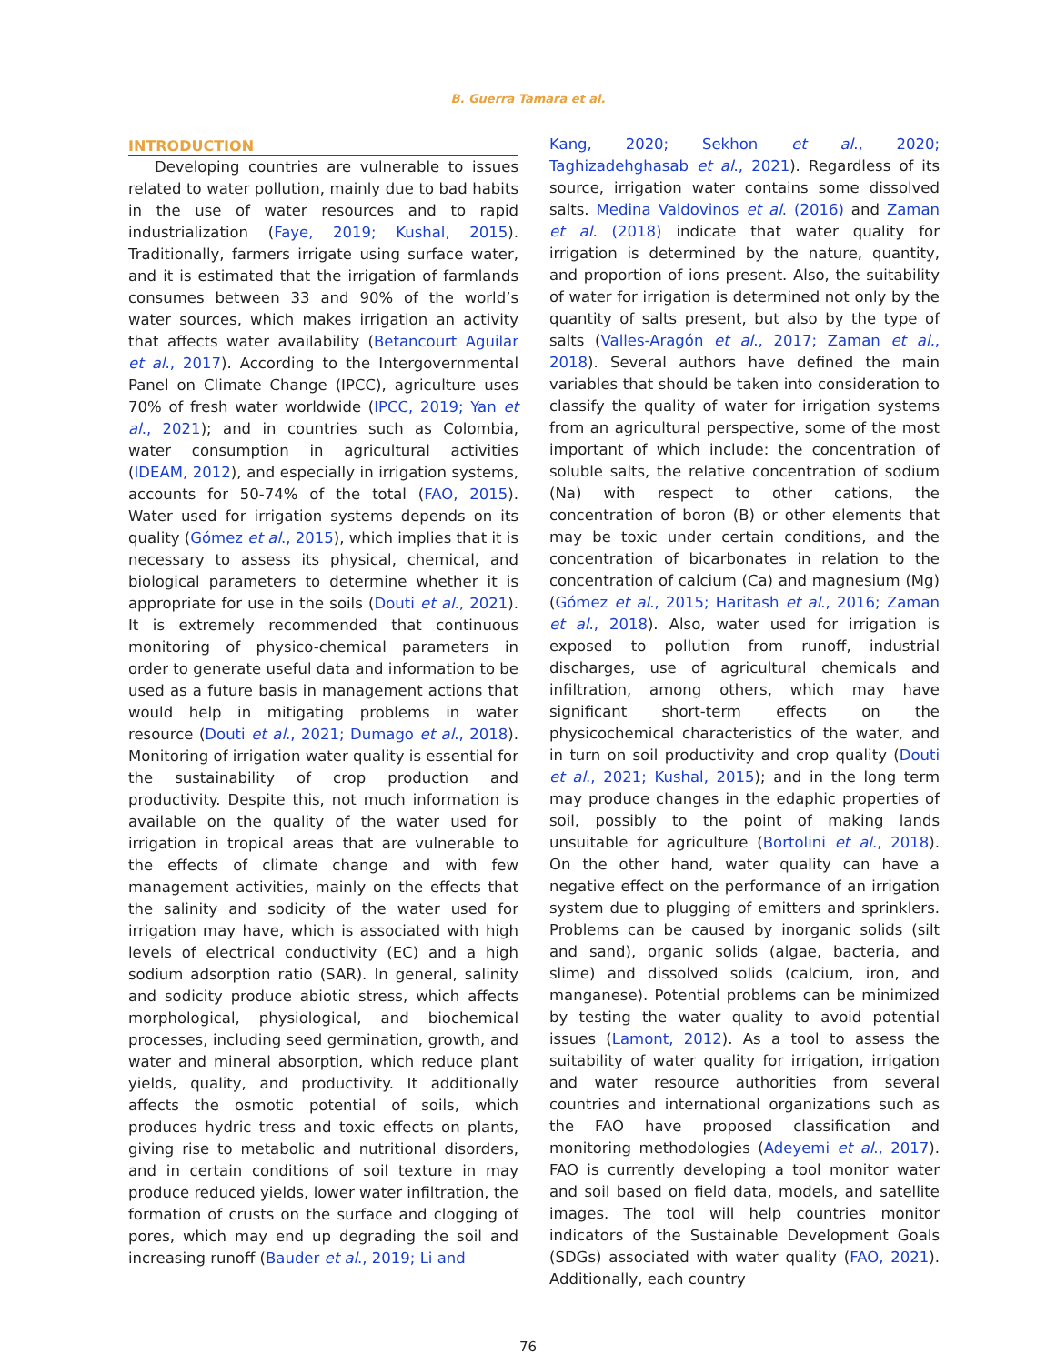B. Guerra Tamara et al.
INTRODUCTION
Developing countries are vulnerable to issues related to water pollution, mainly due to bad habits in the use of water resources and to rapid industrialization (Faye, 2019; Kushal, 2015). Traditionally, farmers irrigate using surface water, and it is estimated that the irrigation of farmlands consumes between 33 and 90% of the world’s water sources, which makes irrigation an activity that affects water availability (Betancourt Aguilar et al., 2017). According to the Intergovernmental Panel on Climate Change (IPCC), agriculture uses 70% of fresh water worldwide (IPCC, 2019; Yan et al., 2021); and in countries such as Colombia, water consumption in agricultural activities (IDEAM, 2012), and especially in irrigation systems, accounts for 50-74% of the total (FAO, 2015). Water used for irrigation systems depends on its quality (Gómez et al., 2015), which implies that it is necessary to assess its physical, chemical, and biological parameters to determine whether it is appropriate for use in the soils (Douti et al., 2021). It is extremely recommended that continuous monitoring of physico-chemical parameters in order to generate useful data and information to be used as a future basis in management actions that would help in mitigating problems in water resource (Douti et al., 2021; Dumago et al., 2018). Monitoring of irrigation water quality is essential for the sustainability of crop production and productivity. Despite this, not much information is available on the quality of the water used for irrigation in tropical areas that are vulnerable to the effects of climate change and with few management activities, mainly on the effects that the salinity and sodicity of the water used for irrigation may have, which is associated with high levels of electrical conductivity (EC) and a high sodium adsorption ratio (SAR). In general, salinity and sodicity produce abiotic stress, which affects morphological, physiological, and biochemical processes, including seed germination, growth, and water and mineral absorption, which reduce plant yields, quality, and productivity. It additionally affects the osmotic potential of soils, which produces hydric tress and toxic effects on plants, giving rise to metabolic and nutritional disorders, and in certain conditions of soil texture in may produce reduced yields, lower water infiltration, the formation of crusts on the surface and clogging of pores, which may end up degrading the soil and increasing runoff (Bauder et al., 2019; Li and
Kang, 2020; Sekhon et al., 2020; Taghizadehghasab et al., 2021). Regardless of its source, irrigation water contains some dissolved salts. Medina Valdovinos et al. (2016) and Zaman et al. (2018) indicate that water quality for irrigation is determined by the nature, quantity, and proportion of ions present. Also, the suitability of water for irrigation is determined not only by the quantity of salts present, but also by the type of salts (Valles-Aragón et al., 2017; Zaman et al., 2018). Several authors have defined the main variables that should be taken into consideration to classify the quality of water for irrigation systems from an agricultural perspective, some of the most important of which include: the concentration of soluble salts, the relative concentration of sodium (Na) with respect to other cations, the concentration of boron (B) or other elements that may be toxic under certain conditions, and the concentration of bicarbonates in relation to the concentration of calcium (Ca) and magnesium (Mg) (Gómez et al., 2015; Haritash et al., 2016; Zaman et al., 2018). Also, water used for irrigation is exposed to pollution from runoff, industrial discharges, use of agricultural chemicals and infiltration, among others, which may have significant short-term effects on the physicochemical characteristics of the water, and in turn on soil productivity and crop quality (Douti et al., 2021; Kushal, 2015); and in the long term may produce changes in the edaphic properties of soil, possibly to the point of making lands unsuitable for agriculture (Bortolini et al., 2018). On the other hand, water quality can have a negative effect on the performance of an irrigation system due to plugging of emitters and sprinklers. Problems can be caused by inorganic solids (silt and sand), organic solids (algae, bacteria, and slime) and dissolved solids (calcium, iron, and manganese). Potential problems can be minimized by testing the water quality to avoid potential issues (Lamont, 2012). As a tool to assess the suitability of water quality for irrigation, irrigation and water resource authorities from several countries and international organizations such as the FAO have proposed classification and monitoring methodologies (Adeyemi et al., 2017). FAO is currently developing a tool monitor water and soil based on field data, models, and satellite images. The tool will help countries monitor indicators of the Sustainable Development Goals (SDGs) associated with water quality (FAO, 2021). Additionally, each country
76